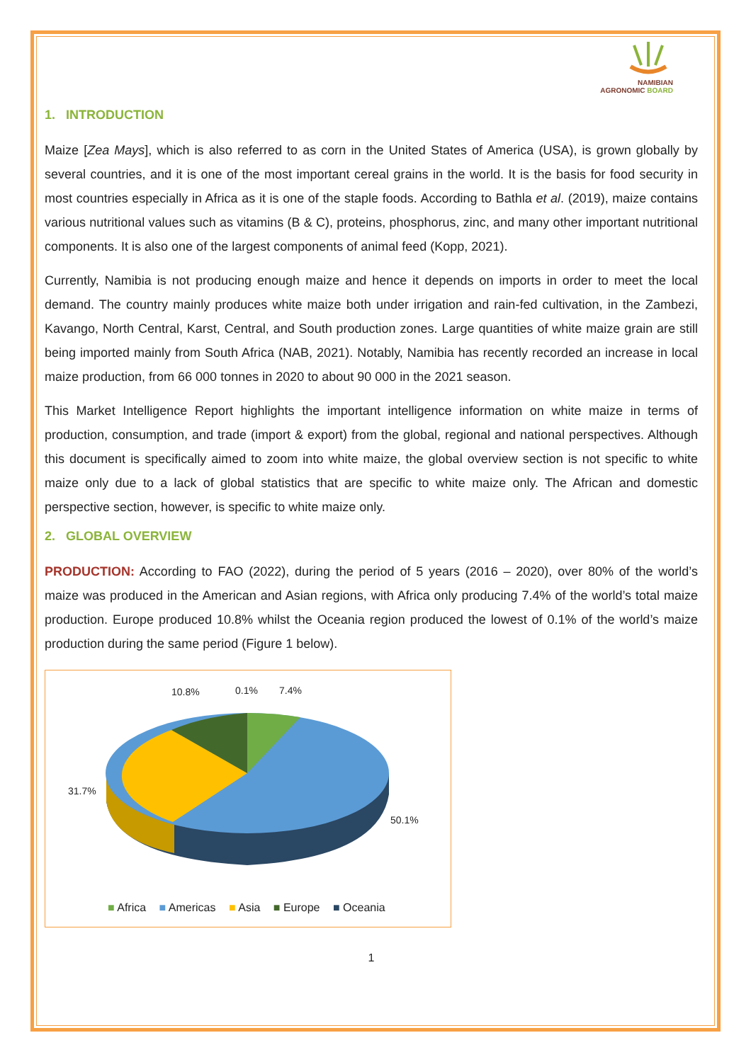NAMIBIAN
AGRONOMIC BOARD
1. INTRODUCTION
Maize [Zea Mays], which is also referred to as corn in the United States of America (USA), is grown globally by several countries, and it is one of the most important cereal grains in the world. It is the basis for food security in most countries especially in Africa as it is one of the staple foods. According to Bathla et al. (2019), maize contains various nutritional values such as vitamins (B & C), proteins, phosphorus, zinc, and many other important nutritional components. It is also one of the largest components of animal feed (Kopp, 2021).
Currently, Namibia is not producing enough maize and hence it depends on imports in order to meet the local demand. The country mainly produces white maize both under irrigation and rain-fed cultivation, in the Zambezi, Kavango, North Central, Karst, Central, and South production zones. Large quantities of white maize grain are still being imported mainly from South Africa (NAB, 2021). Notably, Namibia has recently recorded an increase in local maize production, from 66 000 tonnes in 2020 to about 90 000 in the 2021 season.
This Market Intelligence Report highlights the important intelligence information on white maize in terms of production, consumption, and trade (import & export) from the global, regional and national perspectives. Although this document is specifically aimed to zoom into white maize, the global overview section is not specific to white maize only due to a lack of global statistics that are specific to white maize only. The African and domestic perspective section, however, is specific to white maize only.
2. GLOBAL OVERVIEW
PRODUCTION: According to FAO (2022), during the period of 5 years (2016 – 2020), over 80% of the world’s maize was produced in the American and Asian regions, with Africa only producing 7.4% of the world’s total maize production. Europe produced 10.8% whilst the Oceania region produced the lowest of 0.1% of the world’s maize production during the same period (Figure 1 below).
10.8% 0.1% 7.4%
31.7%
50.1%
■ Africa ■ Americas ■ Asia ■ Europe ■ Oceania
1